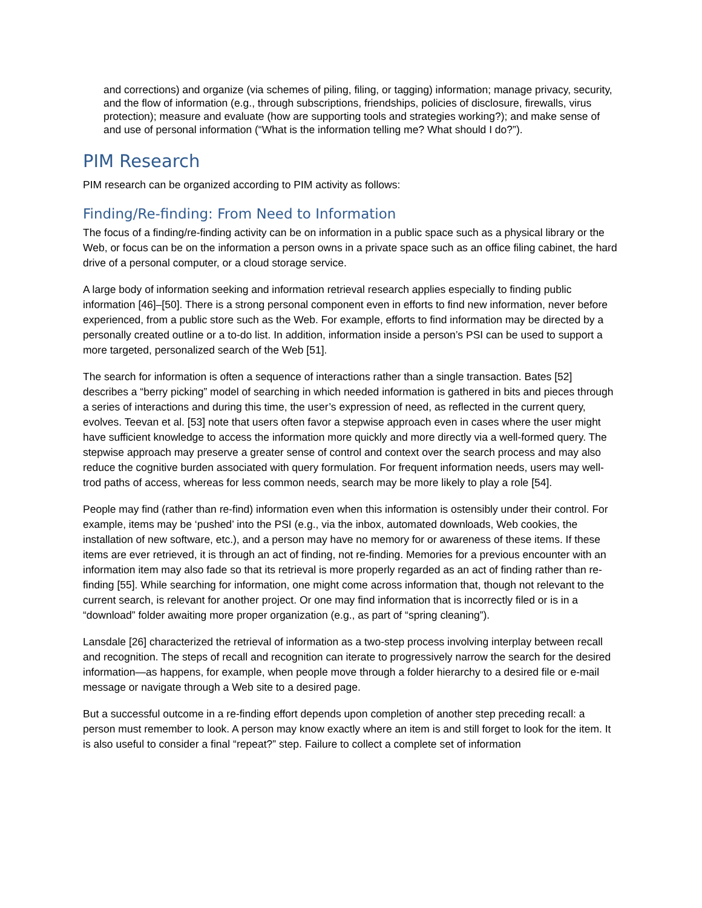and corrections) and organize (via schemes of piling, filing, or tagging) information; manage privacy, security, and the flow of information (e.g., through subscriptions, friendships, policies of disclosure, firewalls, virus protection); measure and evaluate (how are supporting tools and strategies working?); and make sense of and use of personal information (“What is the information telling me? What should I do?”).
PIM Research
PIM research can be organized according to PIM activity as follows:
Finding/Re-finding: From Need to Information
The focus of a finding/re-finding activity can be on information in a public space such as a physical library or the Web, or focus can be on the information a person owns in a private space such as an office filing cabinet, the hard drive of a personal computer, or a cloud storage service.
A large body of information seeking and information retrieval research applies especially to finding public information [46]–[50]. There is a strong personal component even in efforts to find new information, never before experienced, from a public store such as the Web. For example, efforts to find information may be directed by a personally created outline or a to-do list. In addition, information inside a person’s PSI can be used to support a more targeted, personalized search of the Web [51].
The search for information is often a sequence of interactions rather than a single transaction. Bates [52] describes a “berry picking” model of searching in which needed information is gathered in bits and pieces through a series of interactions and during this time, the user’s expression of need, as reflected in the current query, evolves. Teevan et al. [53] note that users often favor a stepwise approach even in cases where the user might have sufficient knowledge to access the information more quickly and more directly via a well-formed query. The stepwise approach may preserve a greater sense of control and context over the search process and may also reduce the cognitive burden associated with query formulation. For frequent information needs, users may well-trod paths of access, whereas for less common needs, search may be more likely to play a role [54].
People may find (rather than re-find) information even when this information is ostensibly under their control. For example, items may be ‘pushed’ into the PSI (e.g., via the inbox, automated downloads, Web cookies, the installation of new software, etc.), and a person may have no memory for or awareness of these items. If these items are ever retrieved, it is through an act of finding, not re-finding. Memories for a previous encounter with an information item may also fade so that its retrieval is more properly regarded as an act of finding rather than re-finding [55]. While searching for information, one might come across information that, though not relevant to the current search, is relevant for another project. Or one may find information that is incorrectly filed or is in a “download” folder awaiting more proper organization (e.g., as part of “spring cleaning”).
Lansdale [26] characterized the retrieval of information as a two-step process involving interplay between recall and recognition. The steps of recall and recognition can iterate to progressively narrow the search for the desired information—as happens, for example, when people move through a folder hierarchy to a desired file or e-mail message or navigate through a Web site to a desired page.
But a successful outcome in a re-finding effort depends upon completion of another step preceding recall: a person must remember to look. A person may know exactly where an item is and still forget to look for the item. It is also useful to consider a final “repeat?” step. Failure to collect a complete set of information